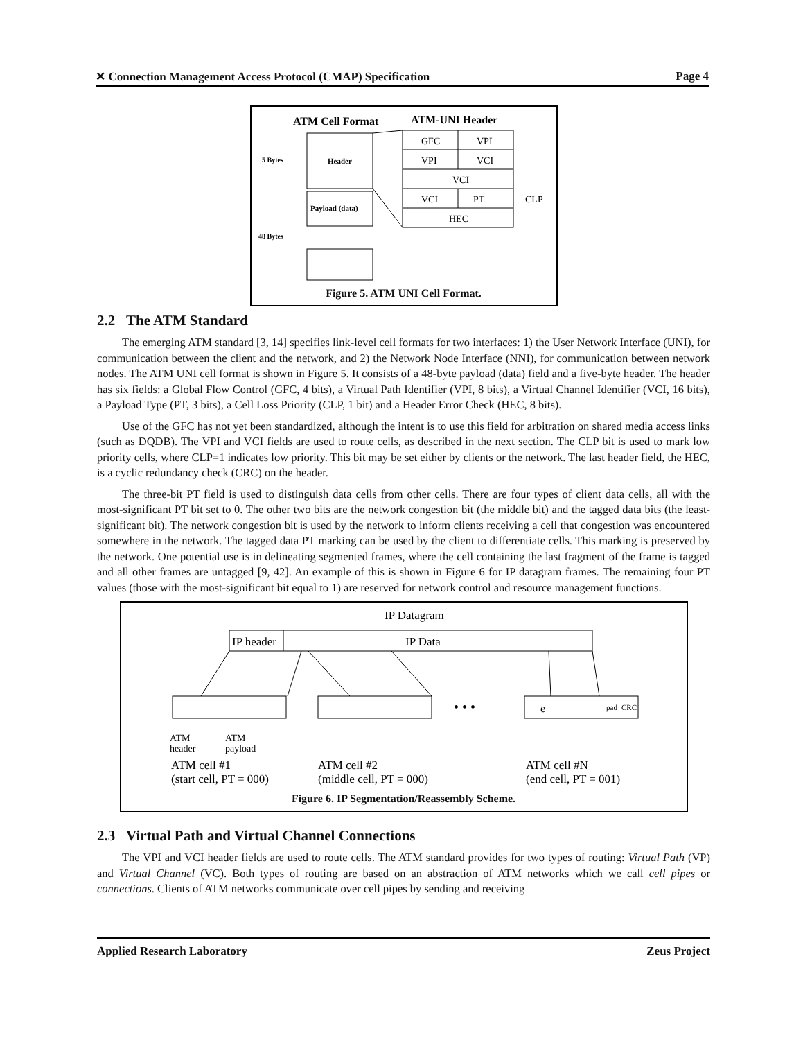✕ Connection Management Access Protocol (CMAP) Specification Page 4
ATM Cell Format
ATM-UNI Header
Header
Payload (data)
5 Bytes
48 Bytes
GFC
VPI
VPI
VCI
VCI
VCI
PT
HEC
CLP
Figure 5. ATM UNI Cell Format.
2.2 The ATM Standard
The emerging ATM standard [3, 14] specifies link-level cell formats for two interfaces: 1) the User Network Interface (UNI), for communication between the client and the network, and 2) the Network Node Interface (NNI), for communication between network nodes. The ATM UNI cell format is shown in Figure 5. It consists of a 48-byte payload (data) field and a five-byte header. The header has six fields: a Global Flow Control (GFC, 4 bits), a Virtual Path Identifier (VPI, 8 bits), a Virtual Channel Identifier (VCI, 16 bits), a Payload Type (PT, 3 bits), a Cell Loss Priority (CLP, 1 bit) and a Header Error Check (HEC, 8 bits).
Use of the GFC has not yet been standardized, although the intent is to use this field for arbitration on shared media access links (such as DQDB). The VPI and VCI fields are used to route cells, as described in the next section. The CLP bit is used to mark low priority cells, where CLP=1 indicates low priority. This bit may be set either by clients or the network. The last header field, the HEC, is a cyclic redundancy check (CRC) on the header.
The three-bit PT field is used to distinguish data cells from other cells. There are four types of client data cells, all with the most-significant PT bit set to 0. The other two bits are the network congestion bit (the middle bit) and the tagged data bits (the least-significant bit). The network congestion bit is used by the network to inform clients receiving a cell that congestion was encountered somewhere in the network. The tagged data PT marking can be used by the client to differentiate cells. This marking is preserved by the network. One potential use is in delineating segmented frames, where the cell containing the last fragment of the frame is tagged and all other frames are untagged [9, 42]. An example of this is shown in Figure 6 for IP datagram frames. The remaining four PT values (those with the most-significant bit equal to 1) are reserved for network control and resource management functions.
IP Datagram
IP header
IP Data
• • •
e
pad
CRC
ATM
ATM
header
payload
ATM cell #1
ATM cell #2
ATM cell #N
(start cell, PT = 000)
(middle cell, PT = 000)
(end cell, PT = 001)
Figure 6. IP Segmentation/Reassembly Scheme.
2.3 Virtual Path and Virtual Channel Connections
The VPI and VCI header fields are used to route cells. The ATM standard provides for two types of routing: Virtual Path (VP) and Virtual Channel (VC). Both types of routing are based on an abstraction of ATM networks which we call cell pipes or connections. Clients of ATM networks communicate over cell pipes by sending and receiving
Applied Research Laboratory Zeus Project